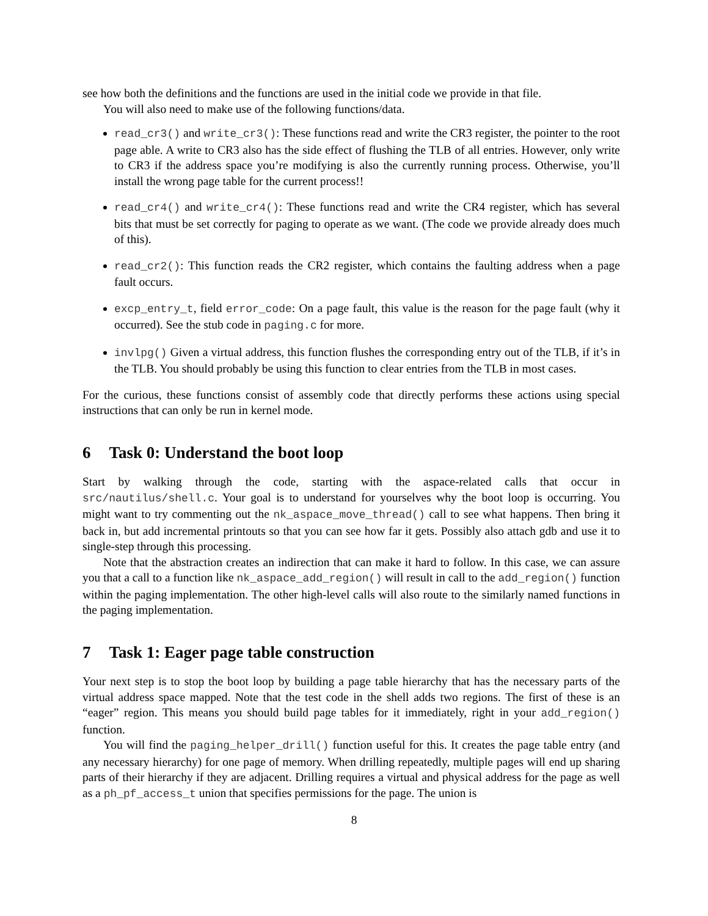see how both the definitions and the functions are used in the initial code we provide in that file.
You will also need to make use of the following functions/data.
read_cr3() and write_cr3(): These functions read and write the CR3 register, the pointer to the root page able. A write to CR3 also has the side effect of flushing the TLB of all entries. However, only write to CR3 if the address space you’re modifying is also the currently running process. Otherwise, you’ll install the wrong page table for the current process!!
read_cr4() and write_cr4(): These functions read and write the CR4 register, which has several bits that must be set correctly for paging to operate as we want. (The code we provide already does much of this).
read_cr2(): This function reads the CR2 register, which contains the faulting address when a page fault occurs.
excp_entry_t, field error_code: On a page fault, this value is the reason for the page fault (why it occurred). See the stub code in paging.c for more.
invlpg() Given a virtual address, this function flushes the corresponding entry out of the TLB, if it’s in the TLB. You should probably be using this function to clear entries from the TLB in most cases.
For the curious, these functions consist of assembly code that directly performs these actions using special instructions that can only be run in kernel mode.
6 Task 0: Understand the boot loop
Start by walking through the code, starting with the aspace-related calls that occur in src/nautilus/shell.c. Your goal is to understand for yourselves why the boot loop is occurring. You might want to try commenting out the nk_aspace_move_thread() call to see what happens. Then bring it back in, but add incremental printouts so that you can see how far it gets. Possibly also attach gdb and use it to single-step through this processing.
Note that the abstraction creates an indirection that can make it hard to follow. In this case, we can assure you that a call to a function like nk_aspace_add_region() will result in call to the add_region() function within the paging implementation. The other high-level calls will also route to the similarly named functions in the paging implementation.
7 Task 1: Eager page table construction
Your next step is to stop the boot loop by building a page table hierarchy that has the necessary parts of the virtual address space mapped. Note that the test code in the shell adds two regions. The first of these is an “eager” region. This means you should build page tables for it immediately, right in your add_region() function.
You will find the paging_helper_drill() function useful for this. It creates the page table entry (and any necessary hierarchy) for one page of memory. When drilling repeatedly, multiple pages will end up sharing parts of their hierarchy if they are adjacent. Drilling requires a virtual and physical address for the page as well as a ph_pf_access_t union that specifies permissions for the page. The union is
8